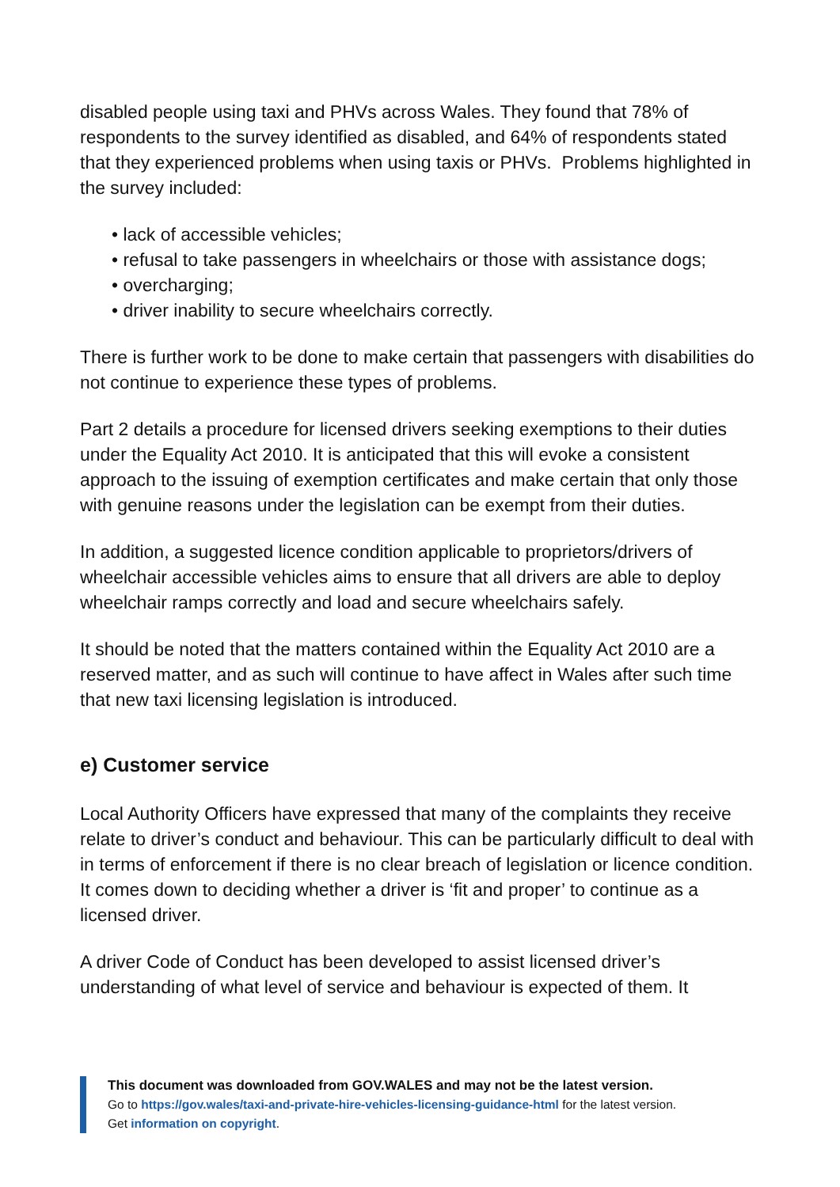disabled people using taxi and PHVs across Wales. They found that 78% of respondents to the survey identified as disabled, and 64% of respondents stated that they experienced problems when using taxis or PHVs. Problems highlighted in the survey included:
• lack of accessible vehicles;
• refusal to take passengers in wheelchairs or those with assistance dogs;
• overcharging;
• driver inability to secure wheelchairs correctly.
There is further work to be done to make certain that passengers with disabilities do not continue to experience these types of problems.
Part 2 details a procedure for licensed drivers seeking exemptions to their duties under the Equality Act 2010. It is anticipated that this will evoke a consistent approach to the issuing of exemption certificates and make certain that only those with genuine reasons under the legislation can be exempt from their duties.
In addition, a suggested licence condition applicable to proprietors/drivers of wheelchair accessible vehicles aims to ensure that all drivers are able to deploy wheelchair ramps correctly and load and secure wheelchairs safely.
It should be noted that the matters contained within the Equality Act 2010 are a reserved matter, and as such will continue to have affect in Wales after such time that new taxi licensing legislation is introduced.
e) Customer service
Local Authority Officers have expressed that many of the complaints they receive relate to driver’s conduct and behaviour. This can be particularly difficult to deal with in terms of enforcement if there is no clear breach of legislation or licence condition. It comes down to deciding whether a driver is ‘fit and proper’ to continue as a licensed driver.
A driver Code of Conduct has been developed to assist licensed driver’s understanding of what level of service and behaviour is expected of them. It
This document was downloaded from GOV.WALES and may not be the latest version.
Go to https://gov.wales/taxi-and-private-hire-vehicles-licensing-guidance-html for the latest version.
Get information on copyright.